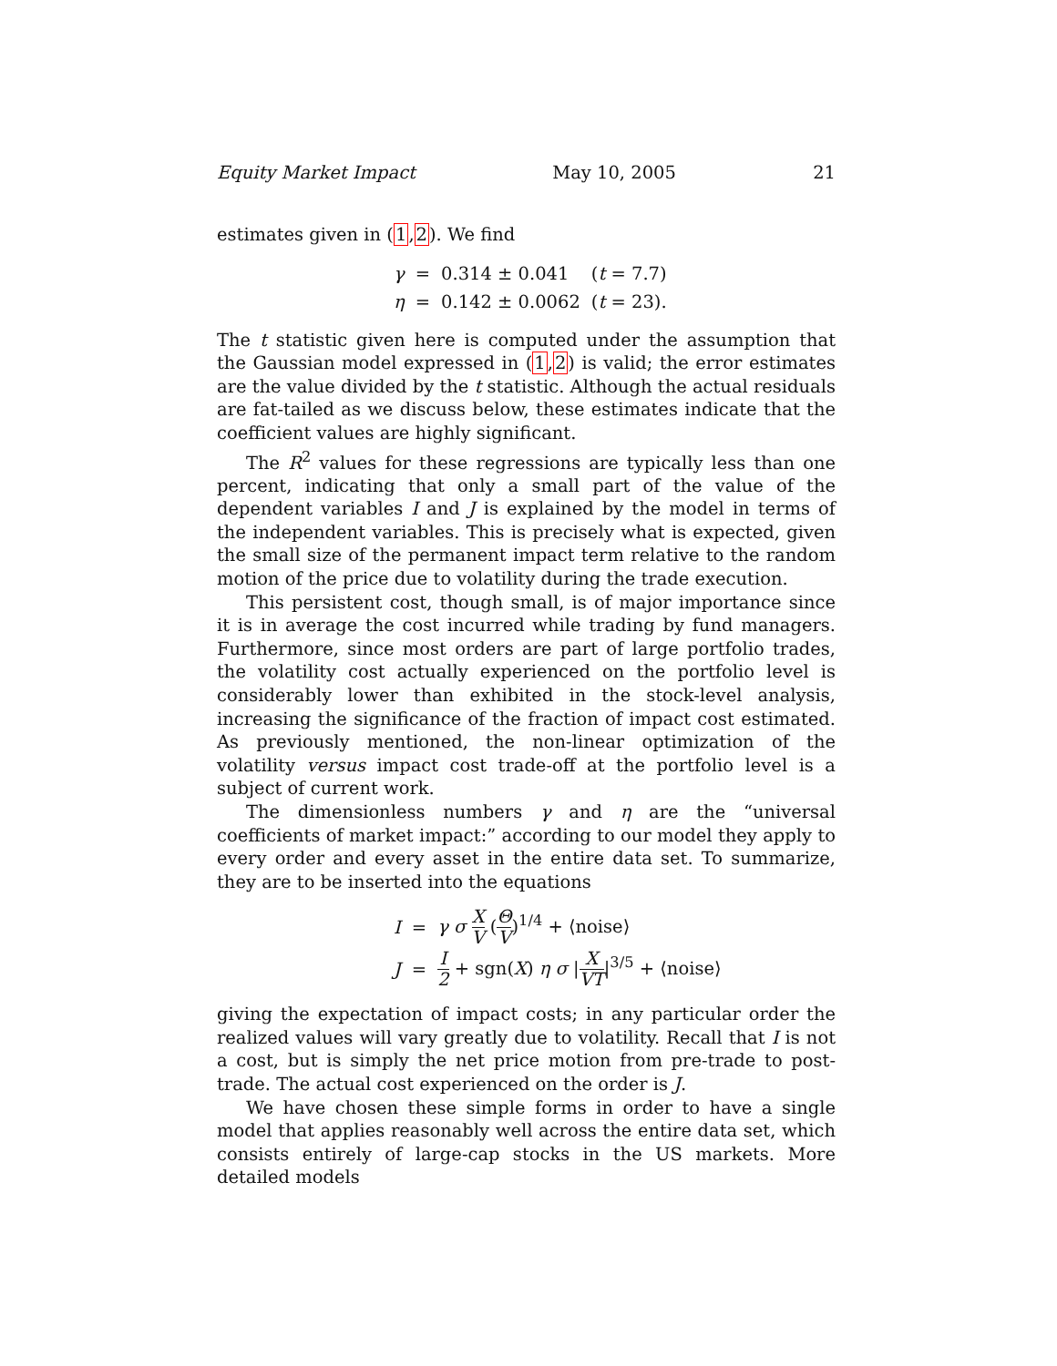Equity Market Impact May 10, 2005 21
estimates given in (1,2). We find
| γ | = | 0.314 ± 0.041 | ( t = 7.7) |
| η | = | 0.142 ± 0.0062 | ( t = 23). |
The t statistic given here is computed under the assumption that the Gaussian model expressed in (1,2) is valid; the error estimates are the value divided by the t statistic. Although the actual residuals are fat-tailed as we discuss below, these estimates indicate that the coefficient values are highly significant.
The R<sup>2</sup> values for these regressions are typically less than one percent, indicating that only a small part of the value of the dependent variables I and J is explained by the model in terms of the independent variables. This is precisely what is expected, given the small size of the permanent impact term relative to the random motion of the price due to volatility during the trade execution.
This persistent cost, though small, is of major importance since it is in average the cost incurred while trading by fund managers. Furthermore, since most orders are part of large portfolio trades, the volatility cost actually experienced on the portfolio level is considerably lower than exhibited in the stock-level analysis, increasing the significance of the fraction of impact cost estimated. As previously mentioned, the non-linear optimization of the volatility versus impact cost trade-off at the portfolio level is a subject of current work.
The dimensionless numbers γ and η are the “universal coefficients of market impact:” according to our model they apply to every order and every asset in the entire data set. To summarize, they are to be inserted into the equations
| I | = | γ σ X V ( Θ V )<sup>1/4</sup> + ⟨noise⟩ |
| J | = | I 2 + sgn( X ) η σ / X VT /<sup>3/5</sup> + ⟨noise⟩ |
giving the expectation of impact costs; in any particular order the realized values will vary greatly due to volatility. Recall that I is not a cost, but is simply the net price motion from pre-trade to post-trade. The actual cost experienced on the order is J.
We have chosen these simple forms in order to have a single model that applies reasonably well across the entire data set, which consists entirely of large-cap stocks in the US markets. More detailed models